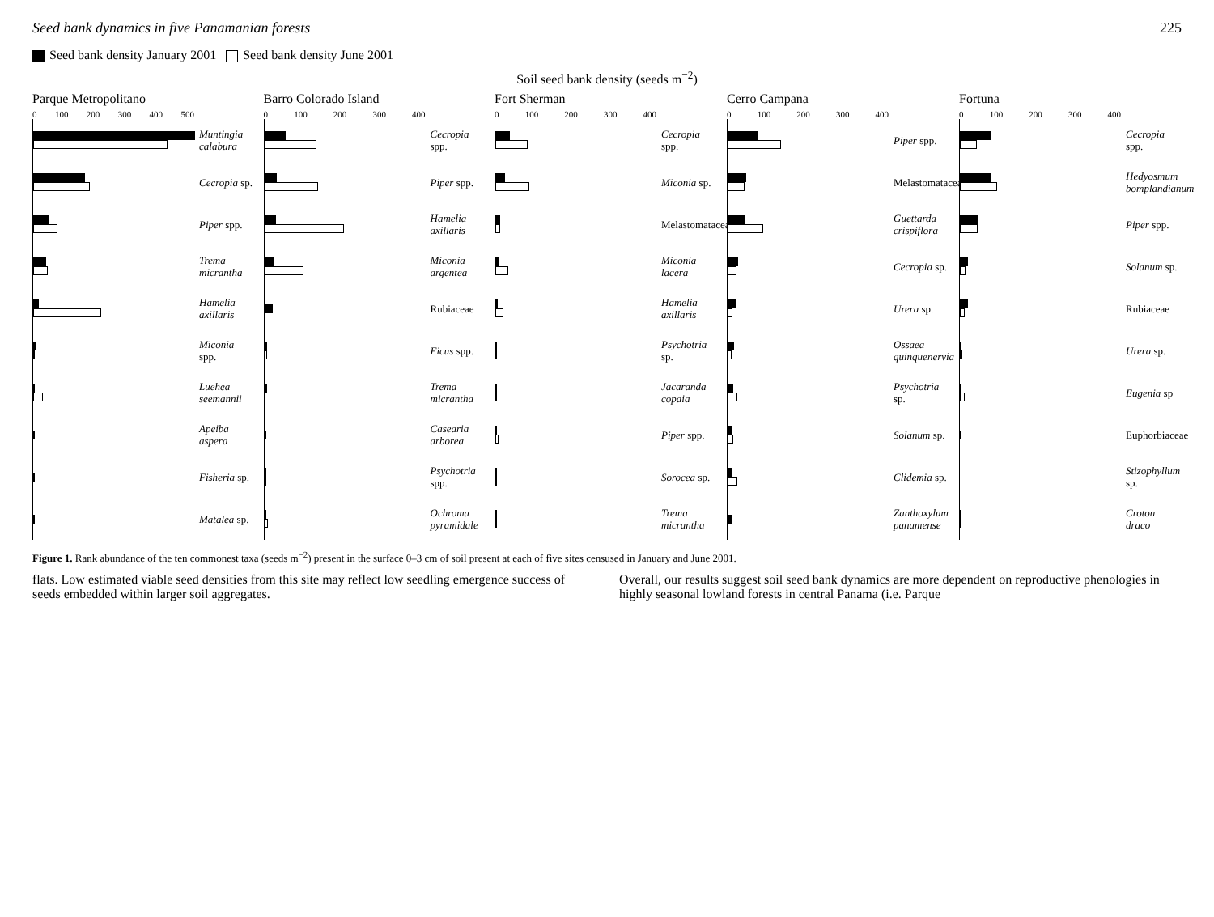Seed bank dynamics in five Panamanian forests 225
Seed bank density January 2001 Seed bank density June 2001
Soil seed bank density (seeds m<sup>−2</sup>)
Parque Metropolitano
0 100 200 300 400 500
Muntingia calabura
Cecropia sp.
Piper spp.
Trema micrantha
Hamelia axillaris
Miconia spp.
Luehea seemannii
Apeiba aspera
Fisheria sp.
Matalea sp.
Barro Colorado Island
0 100 200 300 400
Cecropia spp.
Piper spp.
Hamelia axillaris
Miconia argentea
Rubiaceae
Ficus spp.
Trema micrantha
Casearia arborea
Psychotria spp.
Ochroma pyramidale
Fort Sherman
0 100 200 300 400
Cecropia spp.
Miconia sp.
Melastomataceae
Miconia lacera
Hamelia axillaris
Psychotria sp.
Jacaranda copaia
Piper spp.
Sorocea sp.
Trema micrantha
Cerro Campana
0 100 200 300 400
Piper spp.
Melastomataceae
Guettarda crispiflora
Cecropia sp.
Urera sp.
Ossaea quinquenervia
Psychotria sp.
Solanum sp.
Clidemia sp.
Zanthoxylum panamense
Fortuna
0 100 200 300 400
Cecropia spp.
Hedyosmum bomplandianum
Piper spp.
Solanum sp.
Rubiaceae
Urera sp.
Eugenia sp
Euphorbiaceae
Stizophyllum sp.
Croton draco
Figure 1. Rank abundance of the ten commonest taxa (seeds m<sup>−2</sup>) present in the surface 0–3 cm of soil present at each of five sites censused in January and June 2001.
flats. Low estimated viable seed densities from this site may reflect low seedling emergence success of seeds embedded within larger soil aggregates.
Overall, our results suggest soil seed bank dynamics are more dependent on reproductive phenologies in highly seasonal lowland forests in central Panama (i.e. Parque